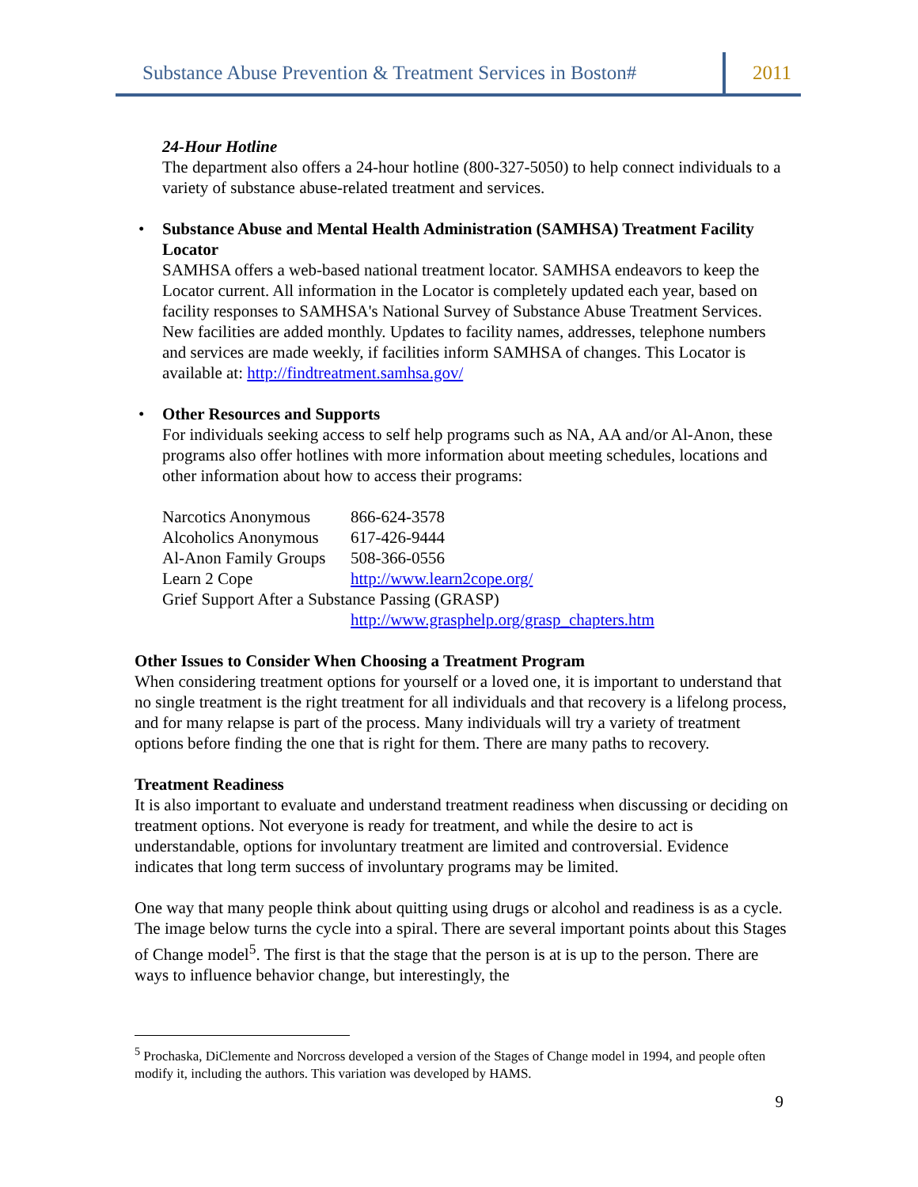Substance Abuse Prevention & Treatment Services in Boston#
2011
24-Hour Hotline
The department also offers a 24-hour hotline (800-327-5050) to help connect individuals to a variety of substance abuse-related treatment and services.
•
Substance Abuse and Mental Health Administration (SAMHSA) Treatment Facility Locator
SAMHSA offers a web-based national treatment locator. SAMHSA endeavors to keep the Locator current. All information in the Locator is completely updated each year, based on facility responses to SAMHSA's National Survey of Substance Abuse Treatment Services. New facilities are added monthly. Updates to facility names, addresses, telephone numbers and services are made weekly, if facilities inform SAMHSA of changes. This Locator is available at: http://findtreatment.samhsa.gov/
•
Other Resources and Supports
For individuals seeking access to self help programs such as NA, AA and/or Al-Anon, these programs also offer hotlines with more information about meeting schedules, locations and other information about how to access their programs:
| Narcotics Anonymous | 866-624-3578 |
| Alcoholics Anonymous | 617-426-9444 |
| Al-Anon Family Groups | 508-366-0556 |
| Learn 2 Cope | http://www.learn2cope.org/ |
| Grief Support After a Substance Passing (GRASP) | |
| | http://www.grasphelp.org/grasp_chapters.htm |
Other Issues to Consider When Choosing a Treatment Program
When considering treatment options for yourself or a loved one, it is important to understand that no single treatment is the right treatment for all individuals and that recovery is a lifelong process, and for many relapse is part of the process. Many individuals will try a variety of treatment options before finding the one that is right for them. There are many paths to recovery.
Treatment Readiness
It is also important to evaluate and understand treatment readiness when discussing or deciding on treatment options. Not everyone is ready for treatment, and while the desire to act is understandable, options for involuntary treatment are limited and controversial. Evidence indicates that long term success of involuntary programs may be limited.
One way that many people think about quitting using drugs or alcohol and readiness is as a cycle. The image below turns the cycle into a spiral. There are several important points about this Stages of Change model<sup>5</sup>. The first is that the stage that the person is at is up to the person. There are ways to influence behavior change, but interestingly, the
<sup>5</sup> Prochaska, DiClemente and Norcross developed a version of the Stages of Change model in 1994, and people often modify it, including the authors. This variation was developed by HAMS.
9